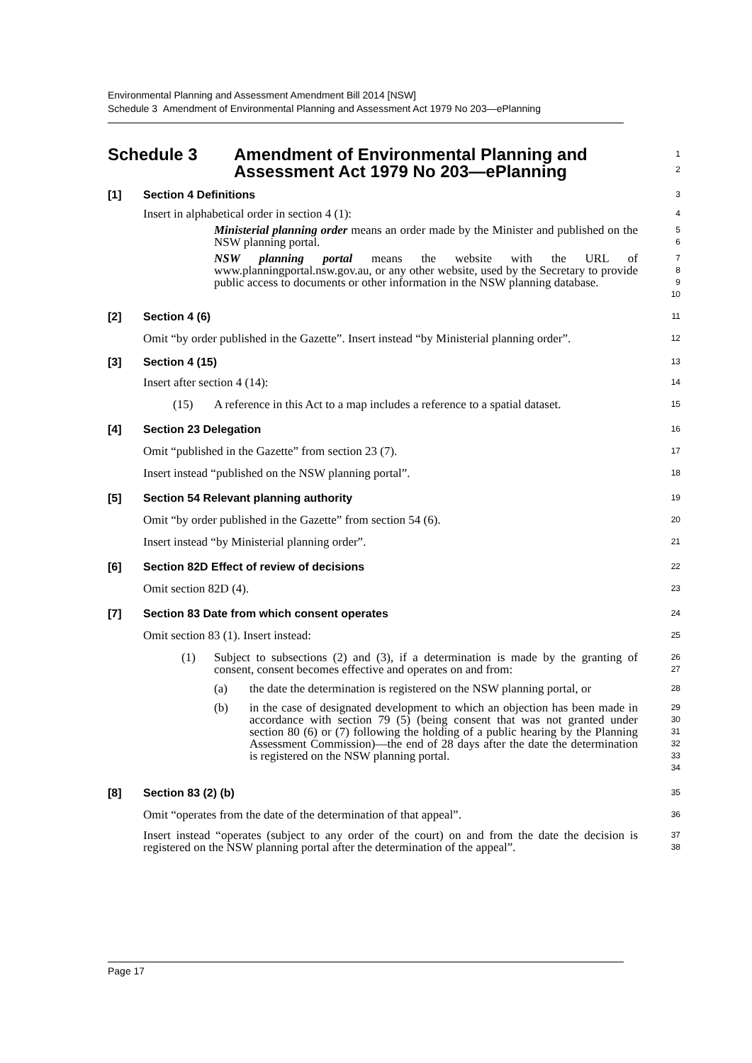Environmental Planning and Assessment Amendment Bill 2014 [NSW]
Schedule 3 Amendment of Environmental Planning and Assessment Act 1979 No 203—ePlanning
Schedule 3 Amendment of Environmental Planning and
Assessment Act 1979 No 203—ePlanning
1
2
[1] Section 4 Definitions
3
Insert in alphabetical order in section 4 (1):
4
Ministerial planning order means an order made by the Minister and published on the NSW planning portal.
5
6
NSW planning portal means the website with the URL of www.planningportal.nsw.gov.au, or any other website, used by the Secretary to provide public access to documents or other information in the NSW planning database.
7
8
9
10
[2] Section 4 (6)
11
Omit “by order published in the Gazette”. Insert instead “by Ministerial planning order”.
12
[3] Section 4 (15)
13
Insert after section 4 (14):
14
(15) A reference in this Act to a map includes a reference to a spatial dataset.
15
[4] Section 23 Delegation
16
Omit “published in the Gazette” from section 23 (7).
17
Insert instead “published on the NSW planning portal”.
18
[5] Section 54 Relevant planning authority
19
Omit “by order published in the Gazette” from section 54 (6).
20
Insert instead “by Ministerial planning order”.
21
[6] Section 82D Effect of review of decisions
22
Omit section 82D (4).
23
[7] Section 83 Date from which consent operates
24
Omit section 83 (1). Insert instead:
25
(1) Subject to subsections (2) and (3), if a determination is made by the granting of consent, consent becomes effective and operates on and from:
26
27
(a) the date the determination is registered on the NSW planning portal, or
28
(b) in the case of designated development to which an objection has been made in accordance with section 79 (5) (being consent that was not granted under section 80 (6) or (7) following the holding of a public hearing by the Planning Assessment Commission)—the end of 28 days after the date the determination is registered on the NSW planning portal.
29
30
31
32
33
34
[8] Section 83 (2) (b)
35
Omit “operates from the date of the determination of that appeal”.
36
Insert instead “operates (subject to any order of the court) on and from the date the decision is registered on the NSW planning portal after the determination of the appeal”.
37
38
Page 17